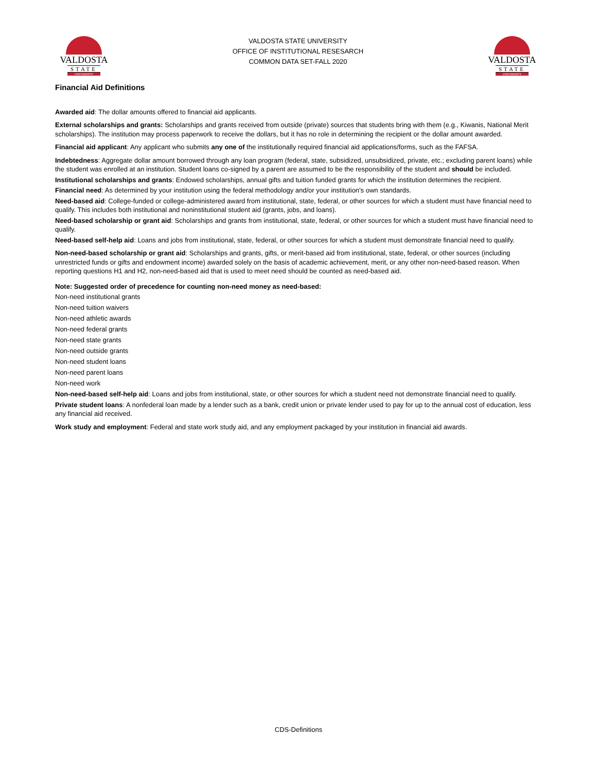VALDOSTA
STATE
UNIVERSITY
VALDOSTA STATE UNIVERSITY
OFFICE OF INSTITUTIONAL RESESARCH
COMMON DATA SET-FALL 2020
VALDOSTA
STATE
UNIVERSITY
Financial Aid Definitions
Awarded aid: The dollar amounts offered to financial aid applicants.
External scholarships and grants: Scholarships and grants received from outside (private) sources that students bring with them (e.g., Kiwanis, National Merit scholarships). The institution may process paperwork to receive the dollars, but it has no role in determining the recipient or the dollar amount awarded.
Financial aid applicant: Any applicant who submits any one of the institutionally required financial aid applications/forms, such as the FAFSA.
Indebtedness: Aggregate dollar amount borrowed through any loan program (federal, state, subsidized, unsubsidized, private, etc.; excluding parent loans) while the student was enrolled at an institution. Student loans co-signed by a parent are assumed to be the responsibility of the student and should be included.
Institutional scholarships and grants: Endowed scholarships, annual gifts and tuition funded grants for which the institution determines the recipient.
Financial need: As determined by your institution using the federal methodology and/or your institution's own standards.
Need-based aid: College-funded or college-administered award from institutional, state, federal, or other sources for which a student must have financial need to qualify. This includes both institutional and noninstitutional student aid (grants, jobs, and loans).
Need-based scholarship or grant aid: Scholarships and grants from institutional, state, federal, or other sources for which a student must have financial need to qualify.
Need-based self-help aid: Loans and jobs from institutional, state, federal, or other sources for which a student must demonstrate financial need to qualify.
Non-need-based scholarship or grant aid: Scholarships and grants, gifts, or merit-based aid from institutional, state, federal, or other sources (including unrestricted funds or gifts and endowment income) awarded solely on the basis of academic achievement, merit, or any other non-need-based reason. When reporting questions H1 and H2, non-need-based aid that is used to meet need should be counted as need-based aid.
Note: Suggested order of precedence for counting non-need money as need-based:
Non-need institutional grants
Non-need tuition waivers
Non-need athletic awards
Non-need federal grants
Non-need state grants
Non-need outside grants
Non-need student loans
Non-need parent loans
Non-need work
Non-need-based self-help aid: Loans and jobs from institutional, state, or other sources for which a student need not demonstrate financial need to qualify.
Private student loans: A nonfederal loan made by a lender such as a bank, credit union or private lender used to pay for up to the annual cost of education, less any financial aid received.
Work study and employment: Federal and state work study aid, and any employment packaged by your institution in financial aid awards.
CDS-Definitions